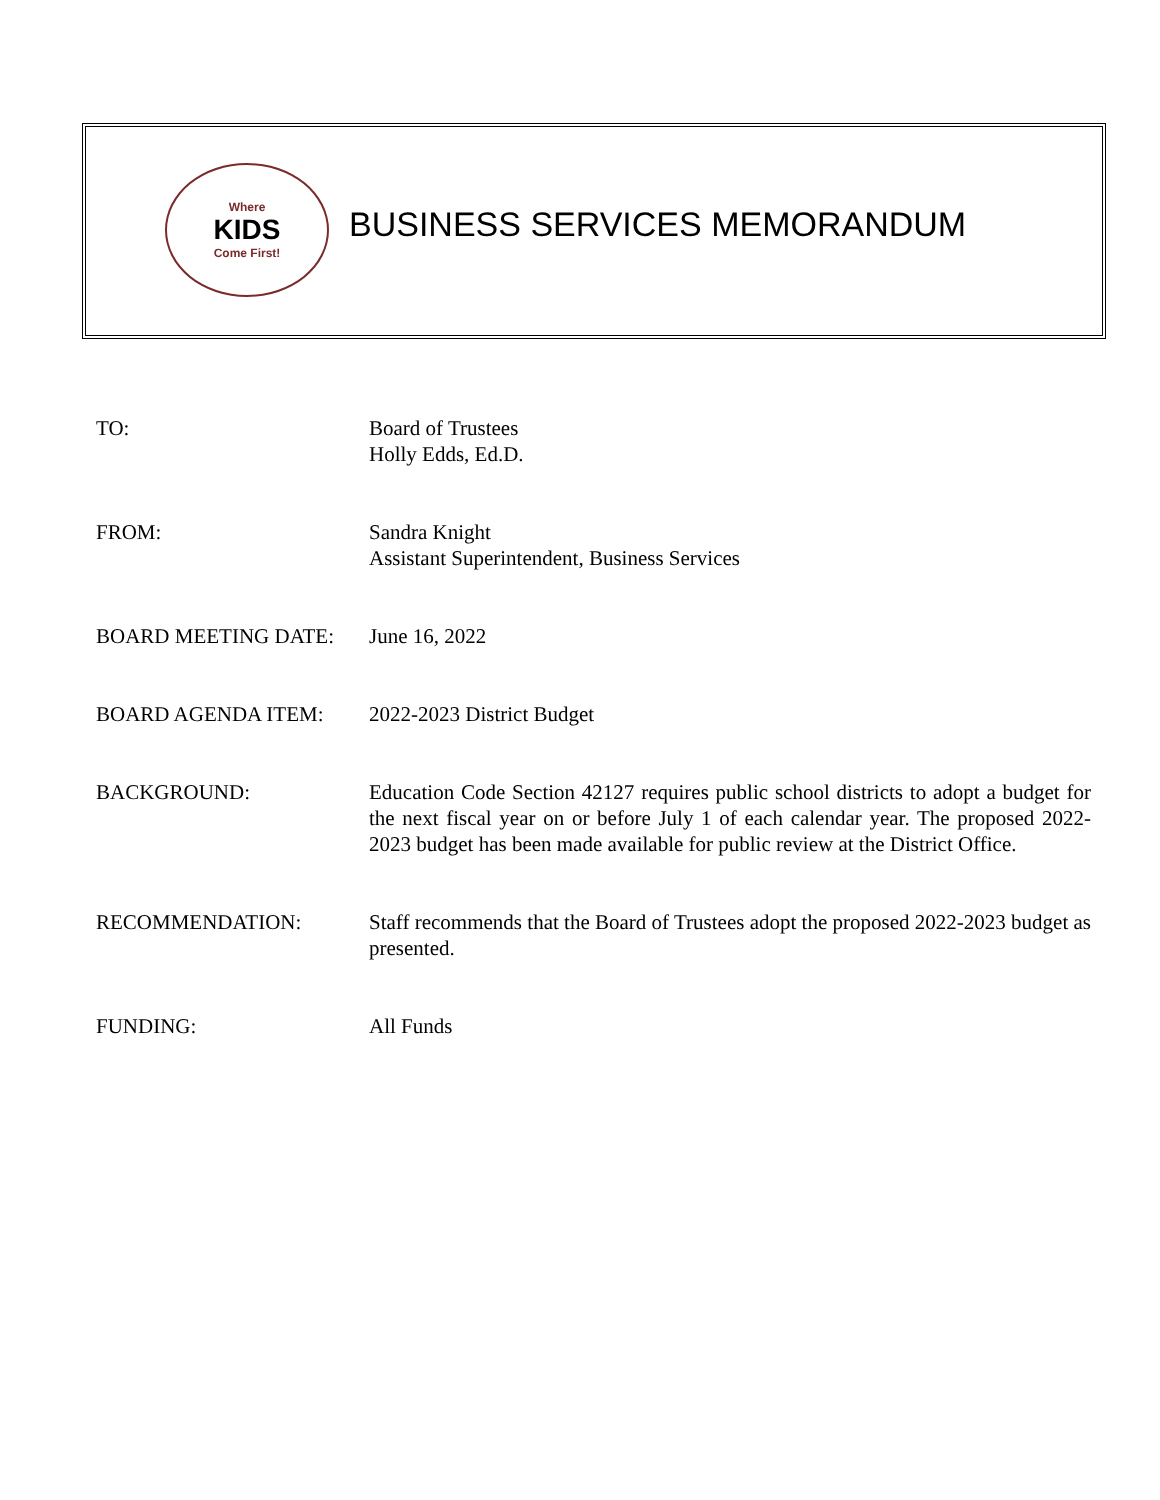Where
KIDS
Come First!
BUSINESS SERVICES MEMORANDUM
TO: Board of Trustees
Holly Edds, Ed.D.
FROM: Sandra Knight
Assistant Superintendent, Business Services
BOARD MEETING DATE: June 16, 2022
BOARD AGENDA ITEM: 2022-2023 District Budget
BACKGROUND: Education Code Section 42127 requires public school districts to adopt a budget for the next fiscal year on or before July 1 of each calendar year. The proposed 2022-2023 budget has been made available for public review at the District Office.
RECOMMENDATION: Staff recommends that the Board of Trustees adopt the proposed 2022-2023 budget as presented.
FUNDING: All Funds